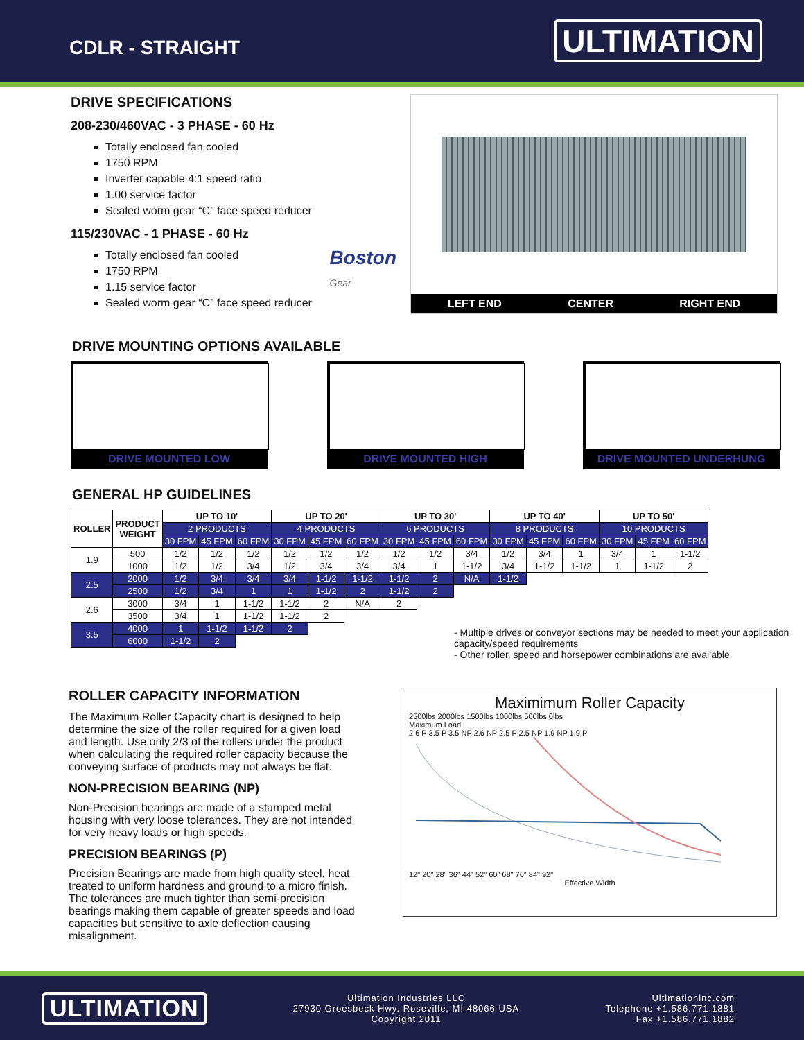CDLR - STRAIGHT
ULTIMATION
DRIVE SPECIFICATIONS
208-230/460VAC - 3 PHASE - 60 Hz
Totally enclosed fan cooled
1750 RPM
Inverter capable 4:1 speed ratio
1.00 service factor
Sealed worm gear “C” face speed reducer
115/230VAC - 1 PHASE - 60 Hz
Boston
Gear
Totally enclosed fan cooled
1750 RPM
1.15 service factor
Sealed worm gear “C” face speed reducer
LEFT END CENTER RIGHT END
DRIVE MOUNTING OPTIONS AVAILABLE
DRIVE MOUNTED LOW DRIVE MOUNTED HIGH DRIVE MOUNTED UNDERHUNG
GENERAL HP GUIDELINES
| ROLLER | PRODUCT WEIGHT | UP TO 10' | | | UP TO 20' | | | UP TO 30' | | | UP TO 40' | | | UP TO 50' | | |
| --- | --- | --- | --- | --- | --- | --- | --- | --- | --- | --- | --- | --- | --- | --- | --- | --- |
| | | 2 PRODUCTS | | | 4 PRODUCTS | | | 6 PRODUCTS | | | 8 PRODUCTS | | | 10 PRODUCTS | | |
| | | 30 FPM | 45 FPM | 60 FPM | 30 FPM | 45 FPM | 60 FPM | 30 FPM | 45 FPM | 60 FPM | 30 FPM | 45 FPM | 60 FPM | 30 FPM | 45 FPM | 60 FPM |
| 1.9 | 500 | 1/2 | 1/2 | 1/2 | 1/2 | 1/2 | 1/2 | 1/2 | 1/2 | 3/4 | 1/2 | 3/4 | 1 | 3/4 | 1 | 1-1/2 |
| | 1000 | 1/2 | 1/2 | 3/4 | 1/2 | 3/4 | 3/4 | 3/4 | 1 | 1-1/2 | 3/4 | 1-1/2 | 1-1/2 | 1 | 1-1/2 | 2 |
| 2.5 | 2000 | 1/2 | 3/4 | 3/4 | 3/4 | 1-1/2 | 1-1/2 | 1-1/2 | 2 | N/A | 1-1/2 | | | | | |
| | 2500 | 1/2 | 3/4 | 1 | 1 | 1-1/2 | 2 | 1-1/2 | 2 | | | | | | | |
| 2.6 | 3000 | 3/4 | 1 | 1-1/2 | 1-1/2 | 2 | N/A | 2 | | | | | | | | |
| | 3500 | 3/4 | 1 | 1-1/2 | 1-1/2 | 2 | | | | | | | | | | |
| 3.5 | 4000 | 1 | 1-1/2 | 1-1/2 | 2 | | | | | | | | | | | |
| | 6000 | 1-1/2 | 2 | | | | | | | | | | | | | |
- Multiple drives or conveyor sections may be needed to meet your application capacity/speed requirements
- Other roller, speed and horsepower combinations are available
ROLLER CAPACITY INFORMATION
The Maximum Roller Capacity chart is designed to help determine the size of the roller required for a given load and length. Use only 2/3 of the rollers under the product when calculating the required roller capacity because the conveying surface of products may not always be flat.
NON-PRECISION BEARING (NP)
Non-Precision bearings are made of a stamped metal housing with very loose tolerances. They are not intended for very heavy loads or high speeds.
PRECISION BEARINGS (P)
Precision Bearings are made from high quality steel, heat treated to uniform hardness and ground to a micro finish. The tolerances are much tighter than semi-precision bearings making them capable of greater speeds and load capacities but sensitive to axle deflection causing misalignment.
Maximimum Roller Capacity
2500lbs 2000lbs 1500lbs 1000lbs 500lbs 0lbs
Maximum Load
2.6 P 3.5 P 3.5 NP 2.6 NP 2.5 P 2.5 NP 1.9 NP 1.9 P
12" 20" 28" 36" 44" 52" 60" 68" 76" 84" 92"
Effective Width
ULTIMATION
Ultimation Industries LLC
27930 Groesbeck Hwy. Roseville, MI 48066 USA
Copyright 2011
Ultimationinc.com
Telephone +1.586.771.1881
Fax +1.586.771.1882